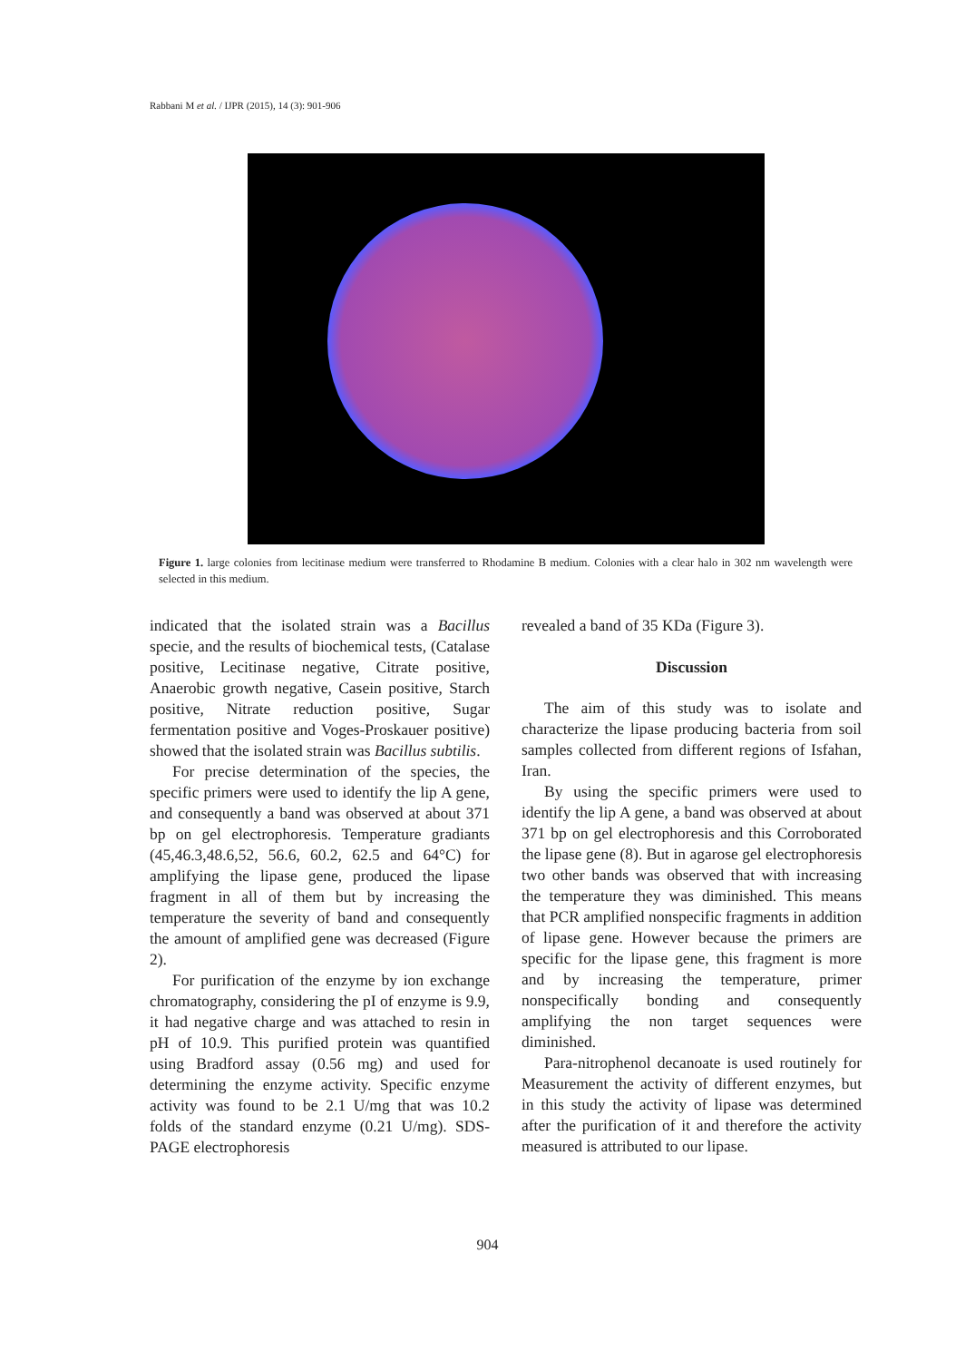Rabbani M et al. / IJPR (2015), 14 (3): 901-906
Figure 1. large colonies from lecitinase medium were transferred to Rhodamine B medium. Colonies with a clear halo in 302 nm wavelength were selected in this medium.
indicated that the isolated strain was a Bacillus specie, and the results of biochemical tests, (Catalase positive, Lecitinase negative, Citrate positive, Anaerobic growth negative, Casein positive, Starch positive, Nitrate reduction positive, Sugar fermentation positive and Voges-Proskauer positive) showed that the isolated strain was Bacillus subtilis.
For precise determination of the species, the specific primers were used to identify the lip A gene, and consequently a band was observed at about 371 bp on gel electrophoresis. Temperature gradiants (45,46.3,48.6,52, 56.6, 60.2, 62.5 and 64°C) for amplifying the lipase gene, produced the lipase fragment in all of them but by increasing the temperature the severity of band and consequently the amount of amplified gene was decreased (Figure 2).
For purification of the enzyme by ion exchange chromatography, considering the pI of enzyme is 9.9, it had negative charge and was attached to resin in pH of 10.9. This purified protein was quantified using Bradford assay (0.56 mg) and used for determining the enzyme activity. Specific enzyme activity was found to be 2.1 U/mg that was 10.2 folds of the standard enzyme (0.21 U/mg). SDS-PAGE electrophoresis
revealed a band of 35 KDa (Figure 3).
Discussion
The aim of this study was to isolate and characterize the lipase producing bacteria from soil samples collected from different regions of Isfahan, Iran.
By using the specific primers were used to identify the lip A gene, a band was observed at about 371 bp on gel electrophoresis and this Corroborated the lipase gene (8). But in agarose gel electrophoresis two other bands was observed that with increasing the temperature they was diminished. This means that PCR amplified nonspecific fragments in addition of lipase gene. However because the primers are specific for the lipase gene, this fragment is more and by increasing the temperature, primer nonspecifically bonding and consequently amplifying the non target sequences were diminished.
Para-nitrophenol decanoate is used routinely for Measurement the activity of different enzymes, but in this study the activity of lipase was determined after the purification of it and therefore the activity measured is attributed to our lipase.
904